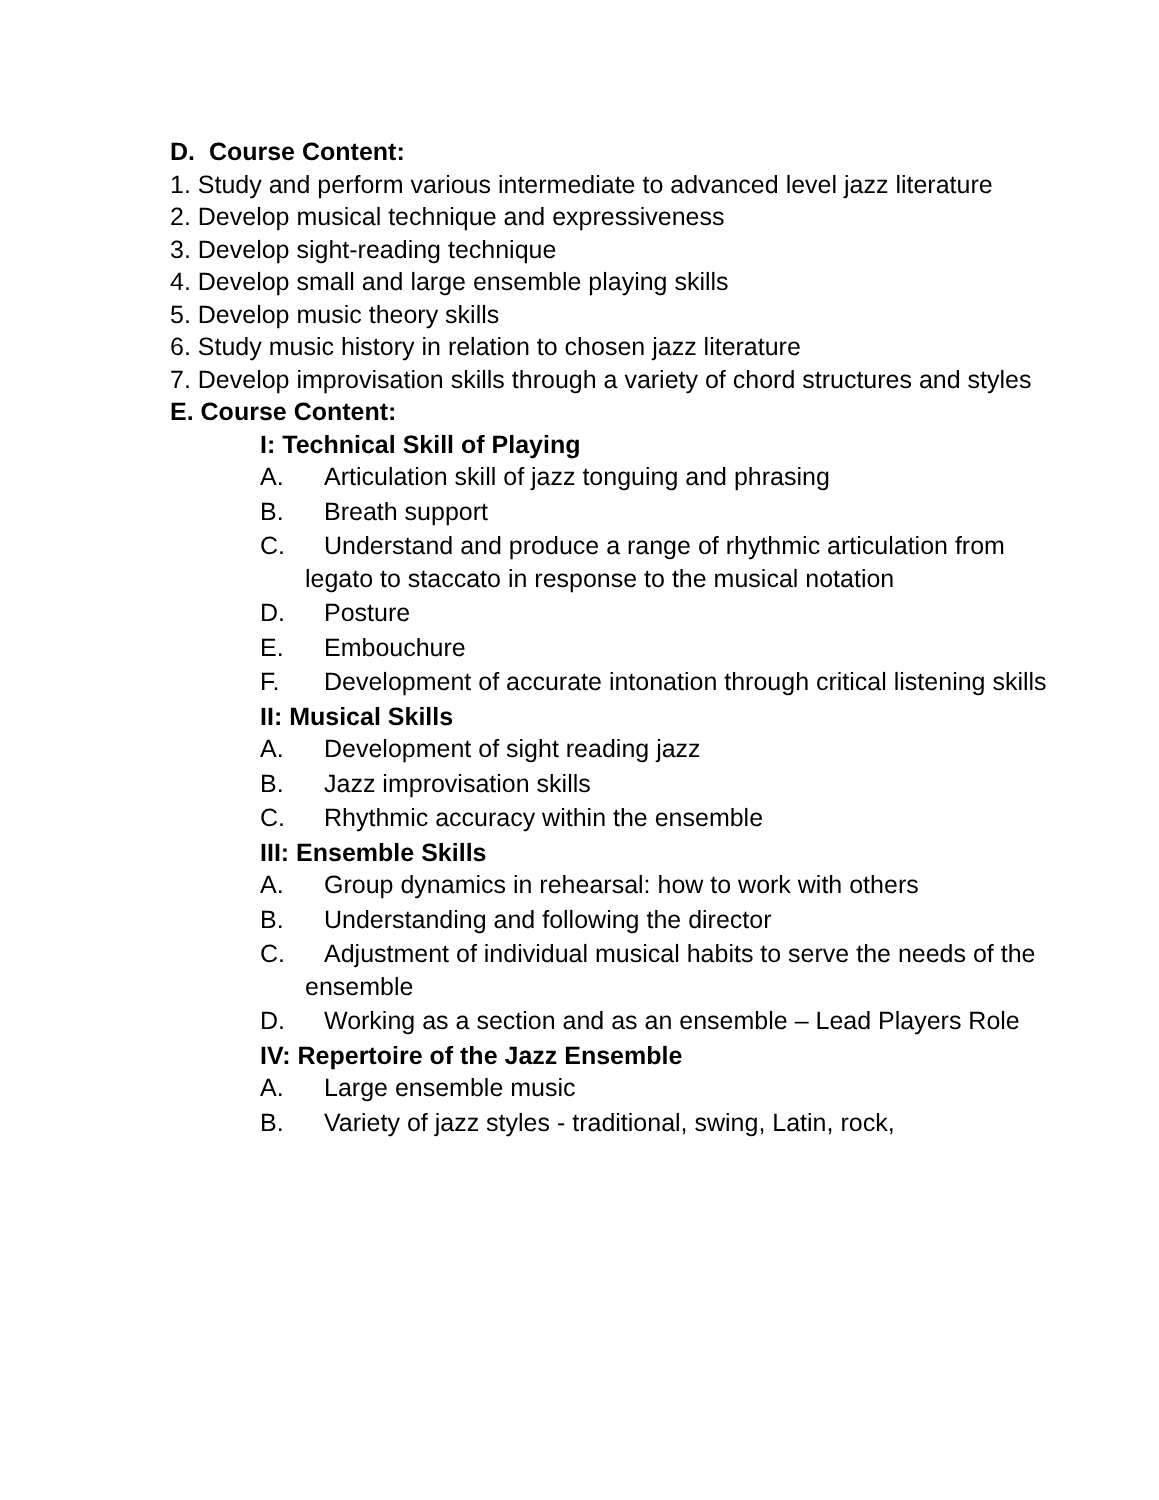D. Course Content:
1. Study and perform various intermediate to advanced level jazz literature
2. Develop musical technique and expressiveness
3. Develop sight-reading technique
4. Develop small and large ensemble playing skills
5. Develop music theory skills
6. Study music history in relation to chosen jazz literature
7. Develop improvisation skills through a variety of chord structures and styles
E. Course Content:
I: Technical Skill of Playing
A. Articulation skill of jazz tonguing and phrasing
B. Breath support
C. Understand and produce a range of rhythmic articulation from legato to staccato in response to the musical notation
D. Posture
E. Embouchure
F. Development of accurate intonation through critical listening skills
II: Musical Skills
A. Development of sight reading jazz
B. Jazz improvisation skills
C. Rhythmic accuracy within the ensemble
III: Ensemble Skills
A. Group dynamics in rehearsal: how to work with others
B. Understanding and following the director
C. Adjustment of individual musical habits to serve the needs of the ensemble
D. Working as a section and as an ensemble – Lead Players Role
IV: Repertoire of the Jazz Ensemble
A. Large ensemble music
B. Variety of jazz styles - traditional, swing, Latin, rock,